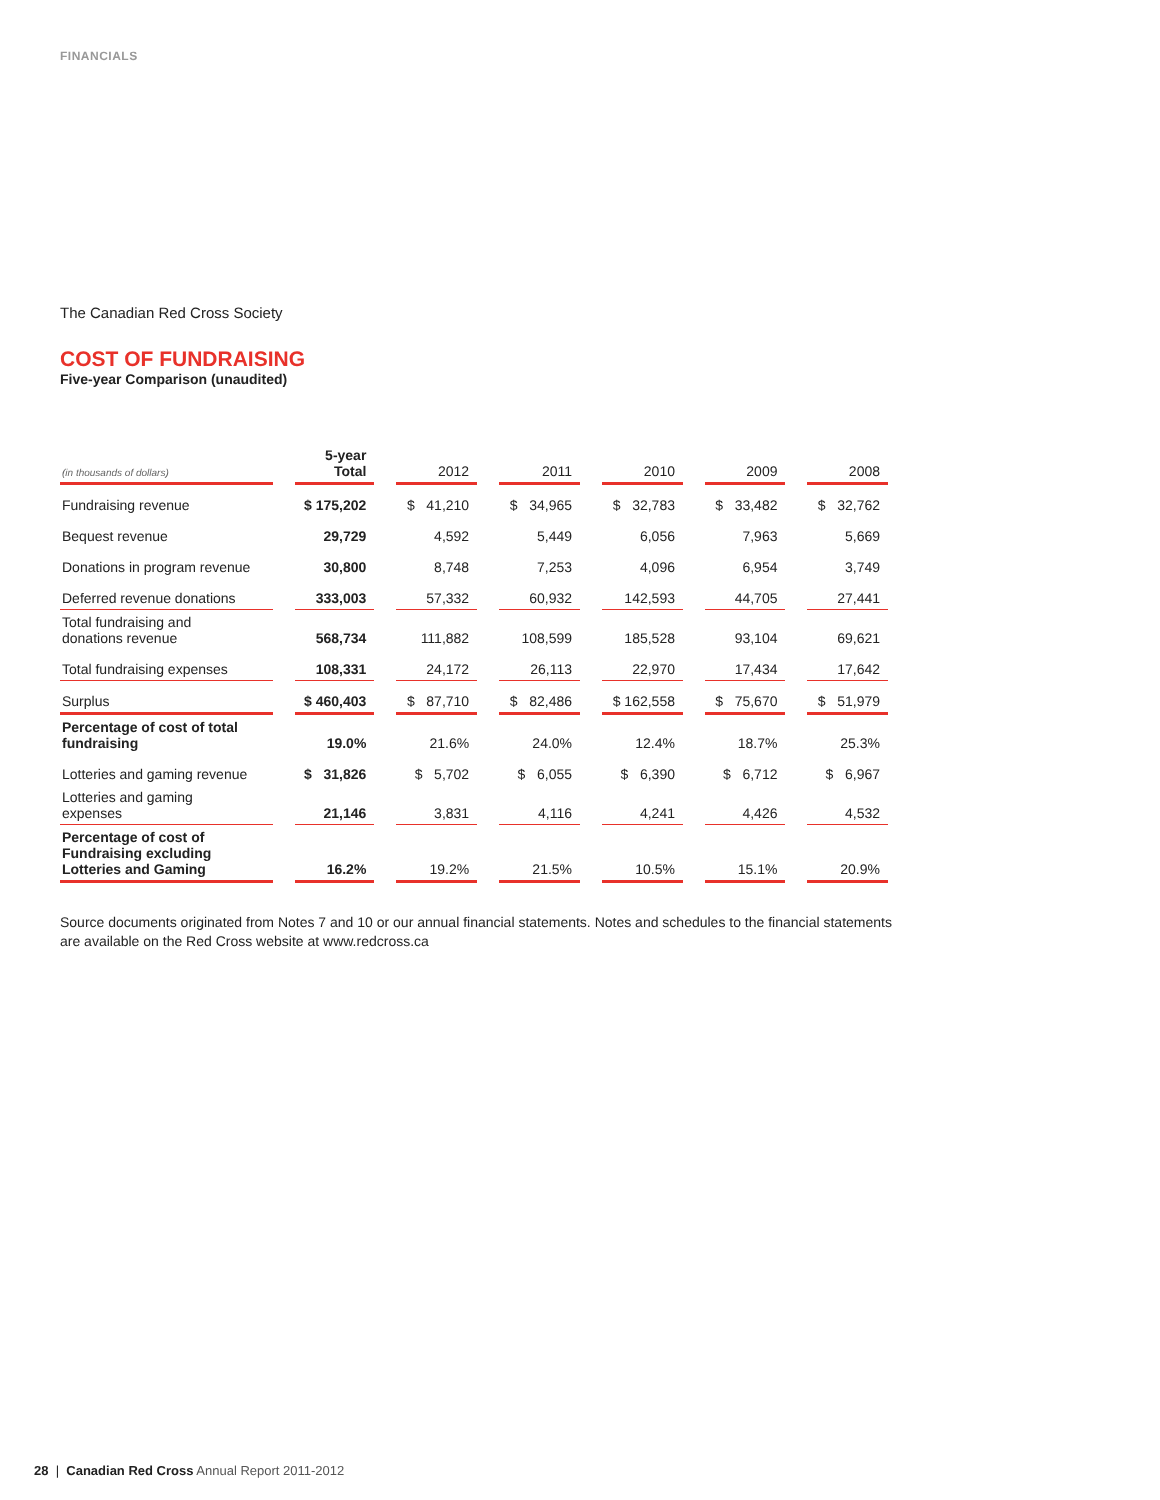FINANCIALS
The Canadian Red Cross Society
COST OF FUNDRAISING
Five-year Comparison (unaudited)
| (in thousands of dollars) | 5-year Total | 2012 | 2011 | 2010 | 2009 | 2008 |
| --- | --- | --- | --- | --- | --- | --- |
| Fundraising revenue | $ 175,202 | $ 41,210 | $ 34,965 | $ 32,783 | $ 33,482 | $ 32,762 |
| Bequest revenue | 29,729 | 4,592 | 5,449 | 6,056 | 7,963 | 5,669 |
| Donations in program revenue | 30,800 | 8,748 | 7,253 | 4,096 | 6,954 | 3,749 |
| Deferred revenue donations | 333,003 | 57,332 | 60,932 | 142,593 | 44,705 | 27,441 |
| Total fundraising and donations revenue | 568,734 | 111,882 | 108,599 | 185,528 | 93,104 | 69,621 |
| Total fundraising expenses | 108,331 | 24,172 | 26,113 | 22,970 | 17,434 | 17,642 |
| Surplus | $ 460,403 | $ 87,710 | $ 82,486 | $ 162,558 | $ 75,670 | $ 51,979 |
| Percentage of cost of total fundraising | 19.0% | 21.6% | 24.0% | 12.4% | 18.7% | 25.3% |
| Lotteries and gaming revenue | $ 31,826 | $ 5,702 | $ 6,055 | $ 6,390 | $ 6,712 | $ 6,967 |
| Lotteries and gaming expenses | 21,146 | 3,831 | 4,116 | 4,241 | 4,426 | 4,532 |
| Percentage of cost of Fundraising excluding Lotteries and Gaming | 16.2% | 19.2% | 21.5% | 10.5% | 15.1% | 20.9% |
Source documents originated from Notes 7 and 10 or our annual financial statements. Notes and schedules to the financial statements are available on the Red Cross website at www.redcross.ca
28 | Canadian Red Cross Annual Report 2011-2012